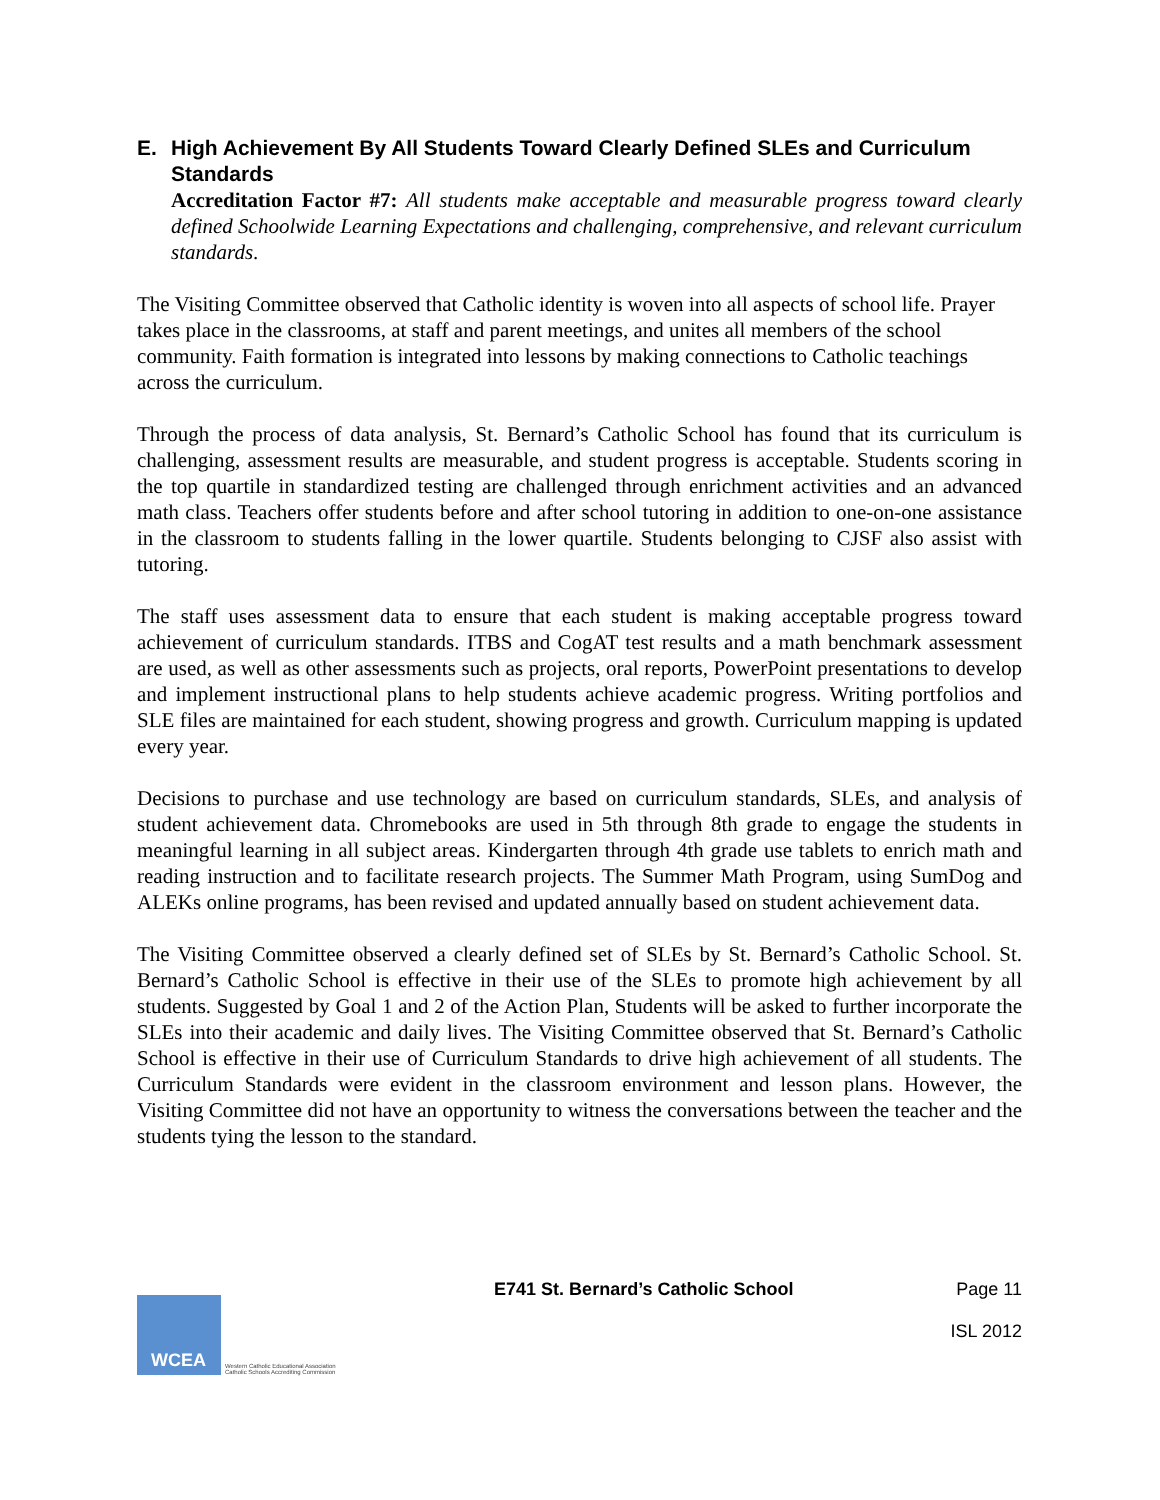E. High Achievement By All Students Toward Clearly Defined SLEs and Curriculum Standards
Accreditation Factor #7: All students make acceptable and measurable progress toward clearly defined Schoolwide Learning Expectations and challenging, comprehensive, and relevant curriculum standards.
The Visiting Committee observed that Catholic identity is woven into all aspects of school life. Prayer takes place in the classrooms, at staff and parent meetings, and unites all members of the school community. Faith formation is integrated into lessons by making connections to Catholic teachings across the curriculum.
Through the process of data analysis, St. Bernard’s Catholic School has found that its curriculum is challenging, assessment results are measurable, and student progress is acceptable. Students scoring in the top quartile in standardized testing are challenged through enrichment activities and an advanced math class. Teachers offer students before and after school tutoring in addition to one-on-one assistance in the classroom to students falling in the lower quartile. Students belonging to CJSF also assist with tutoring.
The staff uses assessment data to ensure that each student is making acceptable progress toward achievement of curriculum standards. ITBS and CogAT test results and a math benchmark assessment are used, as well as other assessments such as projects, oral reports, PowerPoint presentations to develop and implement instructional plans to help students achieve academic progress. Writing portfolios and SLE files are maintained for each student, showing progress and growth. Curriculum mapping is updated every year.
Decisions to purchase and use technology are based on curriculum standards, SLEs, and analysis of student achievement data. Chromebooks are used in 5th through 8th grade to engage the students in meaningful learning in all subject areas. Kindergarten through 4th grade use tablets to enrich math and reading instruction and to facilitate research projects. The Summer Math Program, using SumDog and ALEKs online programs, has been revised and updated annually based on student achievement data.
The Visiting Committee observed a clearly defined set of SLEs by St. Bernard’s Catholic School. St. Bernard’s Catholic School is effective in their use of the SLEs to promote high achievement by all students. Suggested by Goal 1 and 2 of the Action Plan, Students will be asked to further incorporate the SLEs into their academic and daily lives. The Visiting Committee observed that St. Bernard’s Catholic School is effective in their use of Curriculum Standards to drive high achievement of all students. The Curriculum Standards were evident in the classroom environment and lesson plans. However, the Visiting Committee did not have an opportunity to witness the conversations between the teacher and the students tying the lesson to the standard.
WCEA
Western Catholic Educational Association
Catholic Schools Accrediting Commission
E741 St. Bernard’s Catholic School
Page 11
ISL 2012